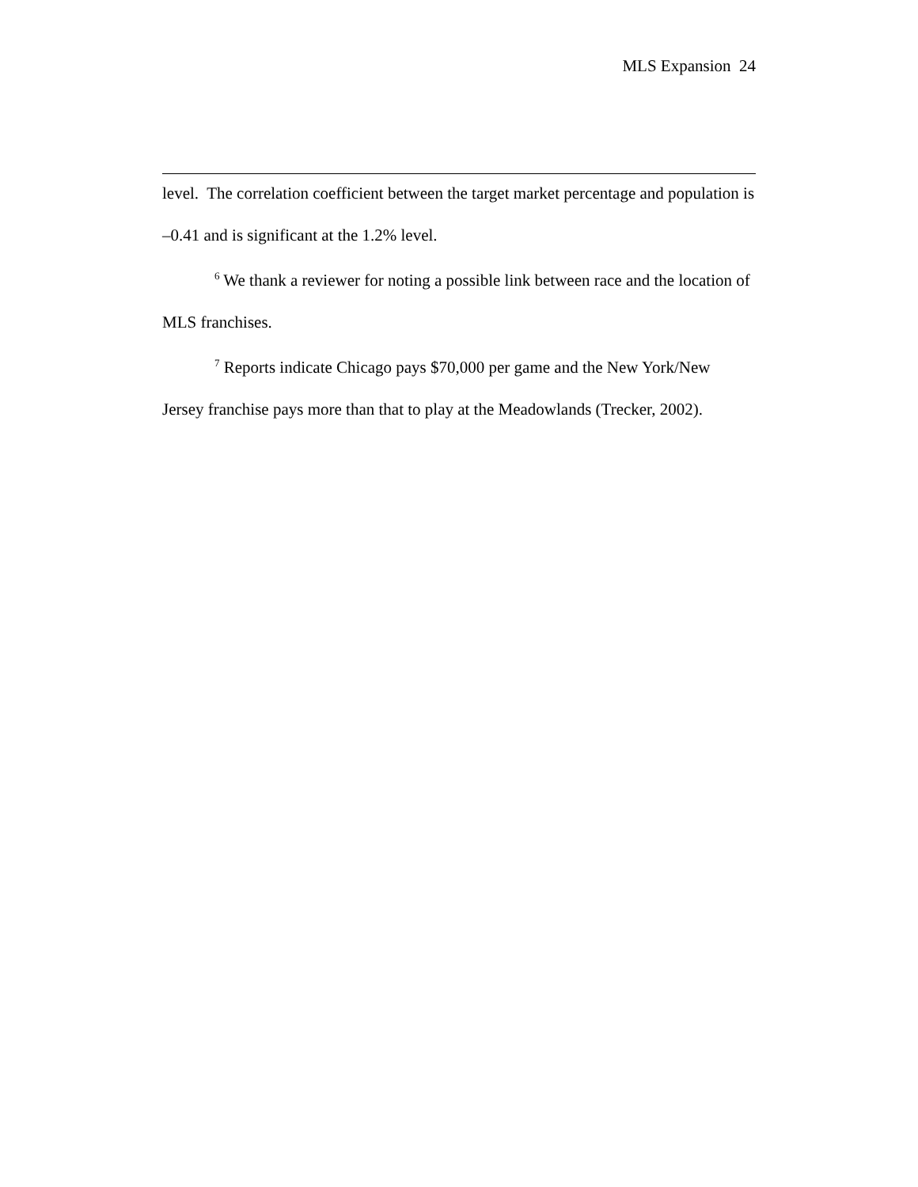MLS Expansion 24
level. The correlation coefficient between the target market percentage and population is –0.41 and is significant at the 1.2% level.
<sup>6</sup> We thank a reviewer for noting a possible link between race and the location of MLS franchises.
<sup>7</sup> Reports indicate Chicago pays $70,000 per game and the New York/New Jersey franchise pays more than that to play at the Meadowlands (Trecker, 2002).